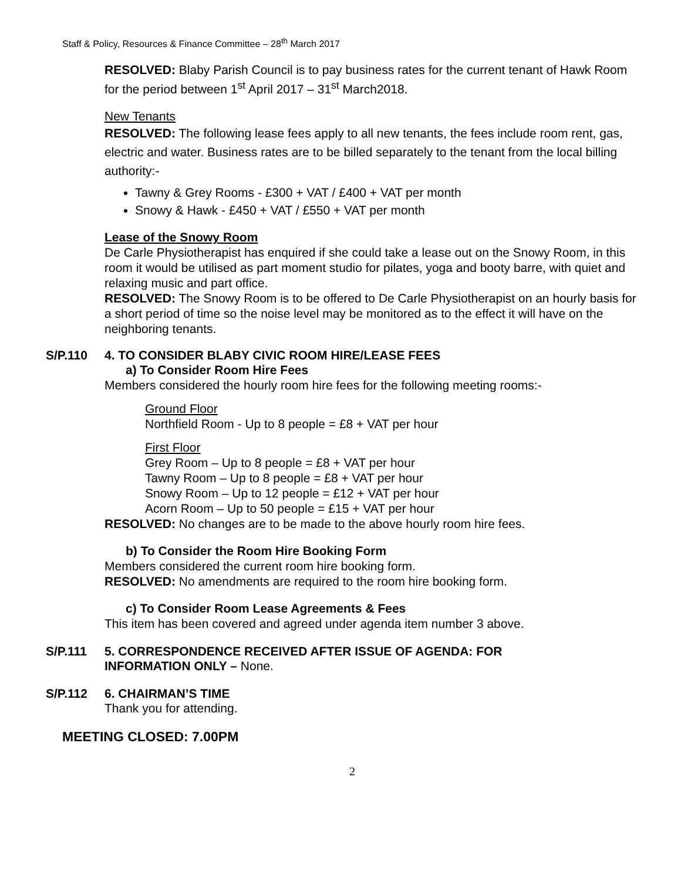Staff & Policy, Resources & Finance Committee – 28<sup>th</sup> March 2017
RESOLVED: Blaby Parish Council is to pay business rates for the current tenant of Hawk Room for the period between 1<sup>st</sup> April 2017 – 31<sup>st</sup> March2018.
New Tenants
RESOLVED: The following lease fees apply to all new tenants, the fees include room rent, gas, electric and water. Business rates are to be billed separately to the tenant from the local billing authority:-
Tawny & Grey Rooms - £300 + VAT / £400 + VAT per month
Snowy & Hawk - £450 + VAT / £550 + VAT per month
Lease of the Snowy Room
De Carle Physiotherapist has enquired if she could take a lease out on the Snowy Room, in this room it would be utilised as part moment studio for pilates, yoga and booty barre, with quiet and relaxing music and part office.
RESOLVED: The Snowy Room is to be offered to De Carle Physiotherapist on an hourly basis for a short period of time so the noise level may be monitored as to the effect it will have on the neighboring tenants.
S/P.110 4. TO CONSIDER BLABY CIVIC ROOM HIRE/LEASE FEES
a) To Consider Room Hire Fees
Members considered the hourly room hire fees for the following meeting rooms:-
Ground Floor
Northfield Room - Up to 8 people = £8 + VAT per hour
First Floor
Grey Room – Up to 8 people = £8 + VAT per hour
Tawny Room – Up to 8 people = £8 + VAT per hour
Snowy Room – Up to 12 people = £12 + VAT per hour
Acorn Room – Up to 50 people = £15 + VAT per hour
RESOLVED: No changes are to be made to the above hourly room hire fees.
b) To Consider the Room Hire Booking Form
Members considered the current room hire booking form.
RESOLVED: No amendments are required to the room hire booking form.
c) To Consider Room Lease Agreements & Fees
This item has been covered and agreed under agenda item number 3 above.
S/P.111 5. CORRESPONDENCE RECEIVED AFTER ISSUE OF AGENDA: FOR
INFORMATION ONLY – None.
S/P.112 6. CHAIRMAN’S TIME
Thank you for attending.
MEETING CLOSED: 7.00PM
2